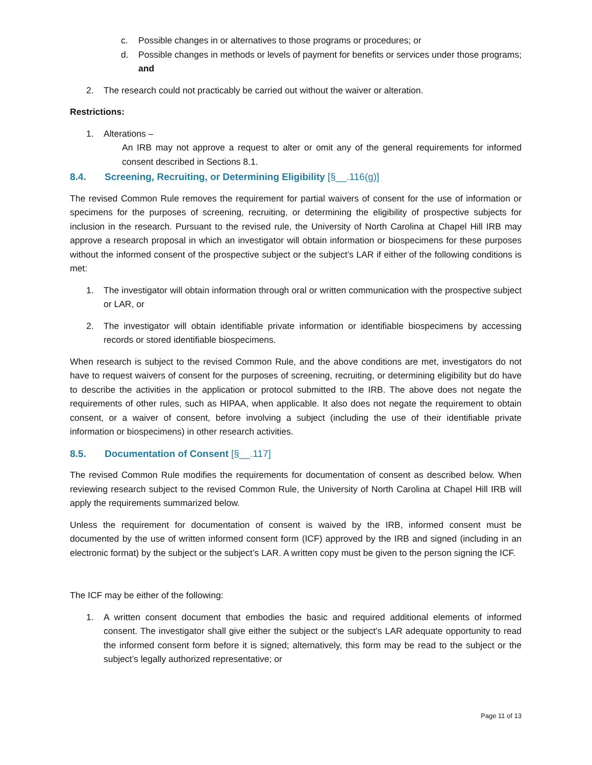c. Possible changes in or alternatives to those programs or procedures; or
d. Possible changes in methods or levels of payment for benefits or services under those programs; and
2. The research could not practicably be carried out without the waiver or alteration.
Restrictions:
1. Alterations –
An IRB may not approve a request to alter or omit any of the general requirements for informed consent described in Sections 8.1.
8.4. Screening, Recruiting, or Determining Eligibility [§__.116(g)]
The revised Common Rule removes the requirement for partial waivers of consent for the use of information or specimens for the purposes of screening, recruiting, or determining the eligibility of prospective subjects for inclusion in the research. Pursuant to the revised rule, the University of North Carolina at Chapel Hill IRB may approve a research proposal in which an investigator will obtain information or biospecimens for these purposes without the informed consent of the prospective subject or the subject’s LAR if either of the following conditions is met:
1. The investigator will obtain information through oral or written communication with the prospective subject or LAR, or
2. The investigator will obtain identifiable private information or identifiable biospecimens by accessing records or stored identifiable biospecimens.
When research is subject to the revised Common Rule, and the above conditions are met, investigators do not have to request waivers of consent for the purposes of screening, recruiting, or determining eligibility but do have to describe the activities in the application or protocol submitted to the IRB. The above does not negate the requirements of other rules, such as HIPAA, when applicable. It also does not negate the requirement to obtain consent, or a waiver of consent, before involving a subject (including the use of their identifiable private information or biospecimens) in other research activities.
8.5. Documentation of Consent [§__.117]
The revised Common Rule modifies the requirements for documentation of consent as described below. When reviewing research subject to the revised Common Rule, the University of North Carolina at Chapel Hill IRB will apply the requirements summarized below.
Unless the requirement for documentation of consent is waived by the IRB, informed consent must be documented by the use of written informed consent form (ICF) approved by the IRB and signed (including in an electronic format) by the subject or the subject’s LAR. A written copy must be given to the person signing the ICF.
The ICF may be either of the following:
1. A written consent document that embodies the basic and required additional elements of informed consent. The investigator shall give either the subject or the subject’s LAR adequate opportunity to read the informed consent form before it is signed; alternatively, this form may be read to the subject or the subject’s legally authorized representative; or
Page 11 of 13